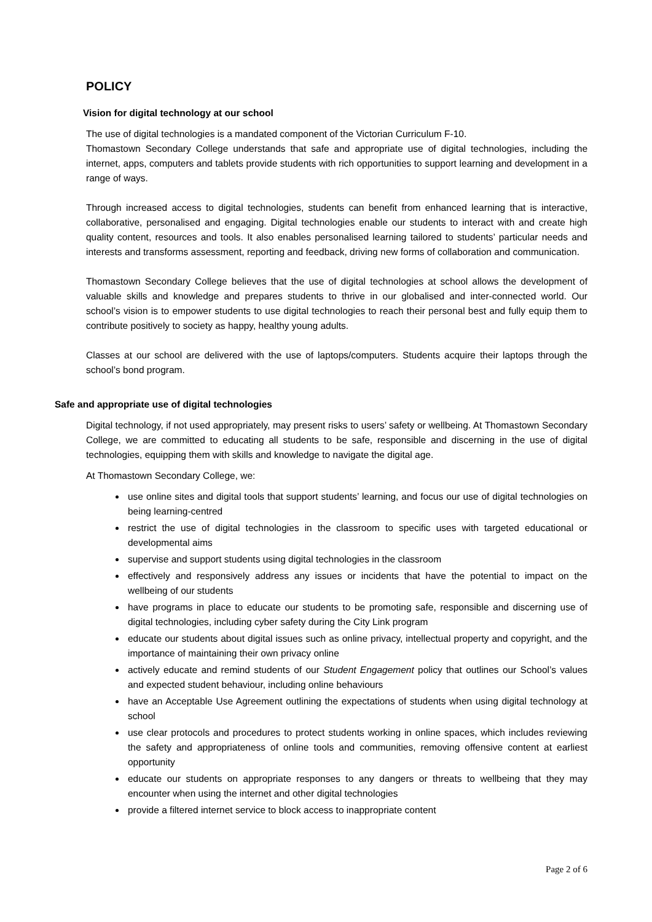POLICY
Vision for digital technology at our school
The use of digital technologies is a mandated component of the Victorian Curriculum F-10.
Thomastown Secondary College understands that safe and appropriate use of digital technologies, including the internet, apps, computers and tablets provide students with rich opportunities to support learning and development in a range of ways.
Through increased access to digital technologies, students can benefit from enhanced learning that is interactive, collaborative, personalised and engaging. Digital technologies enable our students to interact with and create high quality content, resources and tools. It also enables personalised learning tailored to students’ particular needs and interests and transforms assessment, reporting and feedback, driving new forms of collaboration and communication.
Thomastown Secondary College believes that the use of digital technologies at school allows the development of valuable skills and knowledge and prepares students to thrive in our globalised and inter-connected world. Our school’s vision is to empower students to use digital technologies to reach their personal best and fully equip them to contribute positively to society as happy, healthy young adults.
Classes at our school are delivered with the use of laptops/computers. Students acquire their laptops through the school’s bond program.
Safe and appropriate use of digital technologies
Digital technology, if not used appropriately, may present risks to users’ safety or wellbeing. At Thomastown Secondary College, we are committed to educating all students to be safe, responsible and discerning in the use of digital technologies, equipping them with skills and knowledge to navigate the digital age.
At Thomastown Secondary College, we:
use online sites and digital tools that support students’ learning, and focus our use of digital technologies on being learning-centred
restrict the use of digital technologies in the classroom to specific uses with targeted educational or developmental aims
supervise and support students using digital technologies in the classroom
effectively and responsively address any issues or incidents that have the potential to impact on the wellbeing of our students
have programs in place to educate our students to be promoting safe, responsible and discerning use of digital technologies, including cyber safety during the City Link program
educate our students about digital issues such as online privacy, intellectual property and copyright, and the importance of maintaining their own privacy online
actively educate and remind students of our Student Engagement policy that outlines our School’s values and expected student behaviour, including online behaviours
have an Acceptable Use Agreement outlining the expectations of students when using digital technology at school
use clear protocols and procedures to protect students working in online spaces, which includes reviewing the safety and appropriateness of online tools and communities, removing offensive content at earliest opportunity
educate our students on appropriate responses to any dangers or threats to wellbeing that they may encounter when using the internet and other digital technologies
provide a filtered internet service to block access to inappropriate content
Page 2 of 6